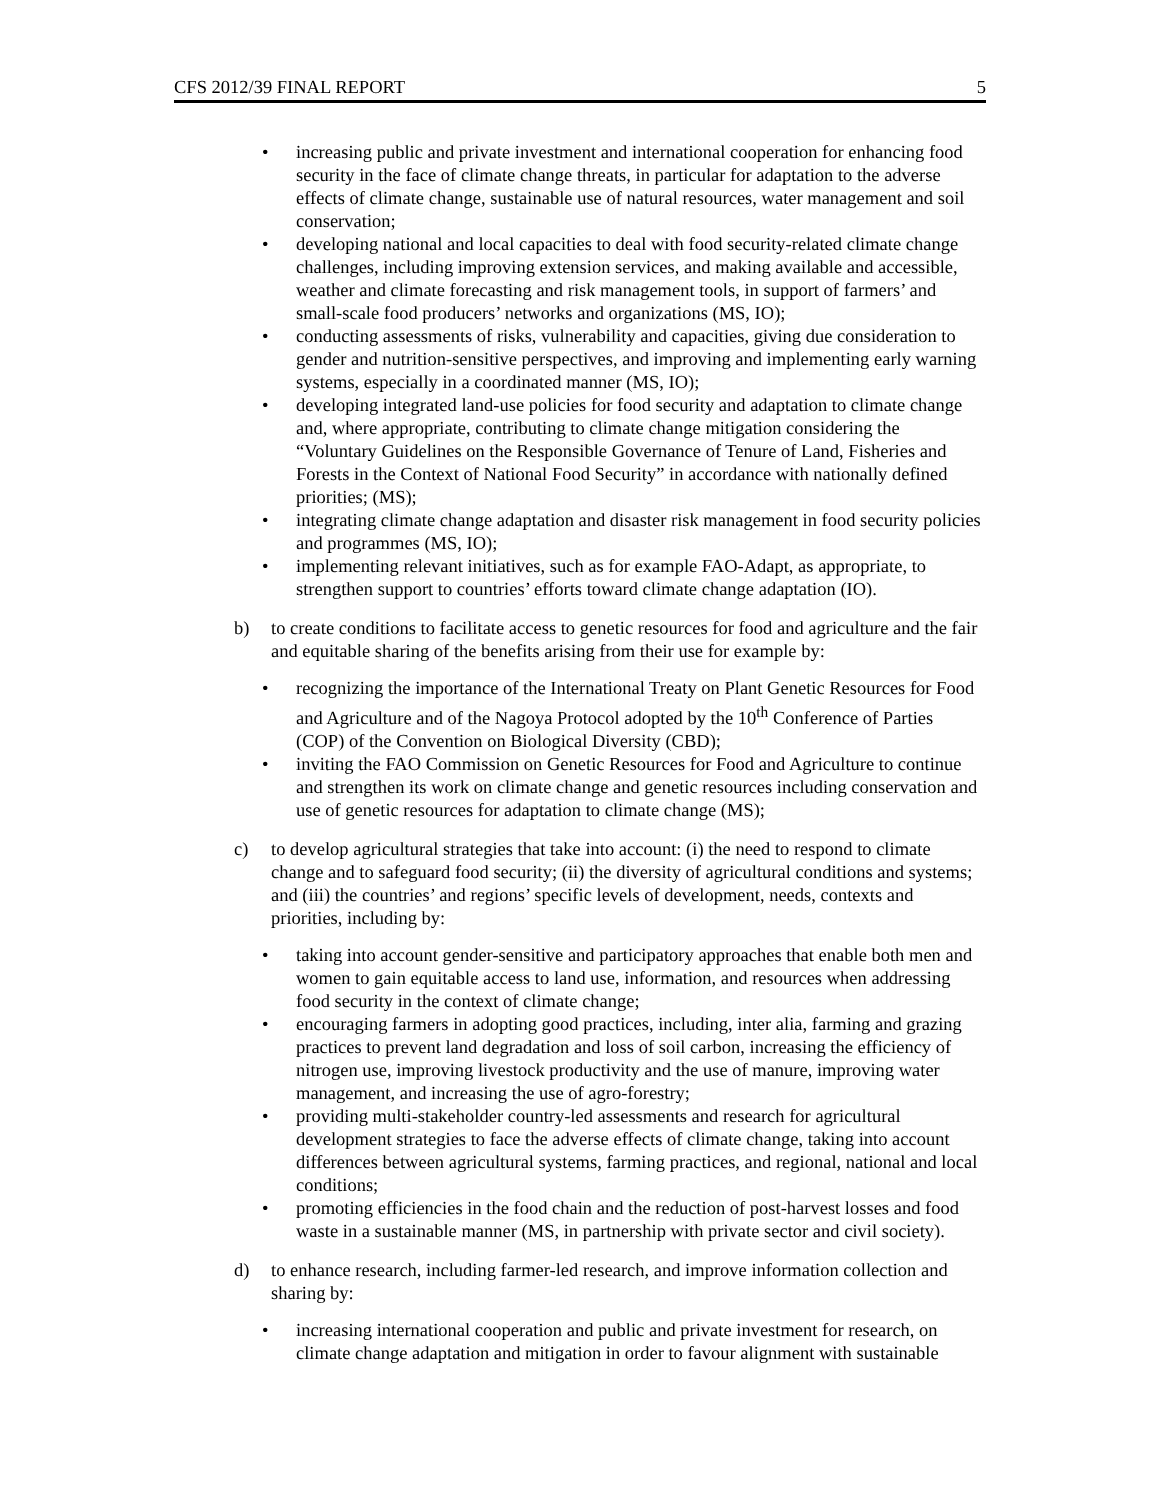CFS 2012/39 FINAL REPORT 5
• increasing public and private investment and international cooperation for enhancing food security in the face of climate change threats, in particular for adaptation to the adverse effects of climate change, sustainable use of natural resources, water management and soil conservation;
• developing national and local capacities to deal with food security-related climate change challenges, including improving extension services, and making available and accessible, weather and climate forecasting and risk management tools, in support of farmers’ and small-scale food producers’ networks and organizations (MS, IO);
• conducting assessments of risks, vulnerability and capacities, giving due consideration to gender and nutrition-sensitive perspectives, and improving and implementing early warning systems, especially in a coordinated manner (MS, IO);
• developing integrated land-use policies for food security and adaptation to climate change and, where appropriate, contributing to climate change mitigation considering the “Voluntary Guidelines on the Responsible Governance of Tenure of Land, Fisheries and Forests in the Context of National Food Security” in accordance with nationally defined priorities; (MS);
• integrating climate change adaptation and disaster risk management in food security policies and programmes (MS, IO);
• implementing relevant initiatives, such as for example FAO-Adapt, as appropriate, to strengthen support to countries’ efforts toward climate change adaptation (IO).
b) to create conditions to facilitate access to genetic resources for food and agriculture and the fair and equitable sharing of the benefits arising from their use for example by:
• recognizing the importance of the International Treaty on Plant Genetic Resources for Food and Agriculture and of the Nagoya Protocol adopted by the 10<sup>th</sup> Conference of Parties (COP) of the Convention on Biological Diversity (CBD);
• inviting the FAO Commission on Genetic Resources for Food and Agriculture to continue and strengthen its work on climate change and genetic resources including conservation and use of genetic resources for adaptation to climate change (MS);
c) to develop agricultural strategies that take into account: (i) the need to respond to climate change and to safeguard food security; (ii) the diversity of agricultural conditions and systems; and (iii) the countries’ and regions’ specific levels of development, needs, contexts and priorities, including by:
• taking into account gender-sensitive and participatory approaches that enable both men and women to gain equitable access to land use, information, and resources when addressing food security in the context of climate change;
• encouraging farmers in adopting good practices, including, inter alia, farming and grazing practices to prevent land degradation and loss of soil carbon, increasing the efficiency of nitrogen use, improving livestock productivity and the use of manure, improving water management, and increasing the use of agro-forestry;
• providing multi-stakeholder country-led assessments and research for agricultural development strategies to face the adverse effects of climate change, taking into account differences between agricultural systems, farming practices, and regional, national and local conditions;
• promoting efficiencies in the food chain and the reduction of post-harvest losses and food waste in a sustainable manner (MS, in partnership with private sector and civil society).
d) to enhance research, including farmer-led research, and improve information collection and sharing by:
• increasing international cooperation and public and private investment for research, on climate change adaptation and mitigation in order to favour alignment with sustainable